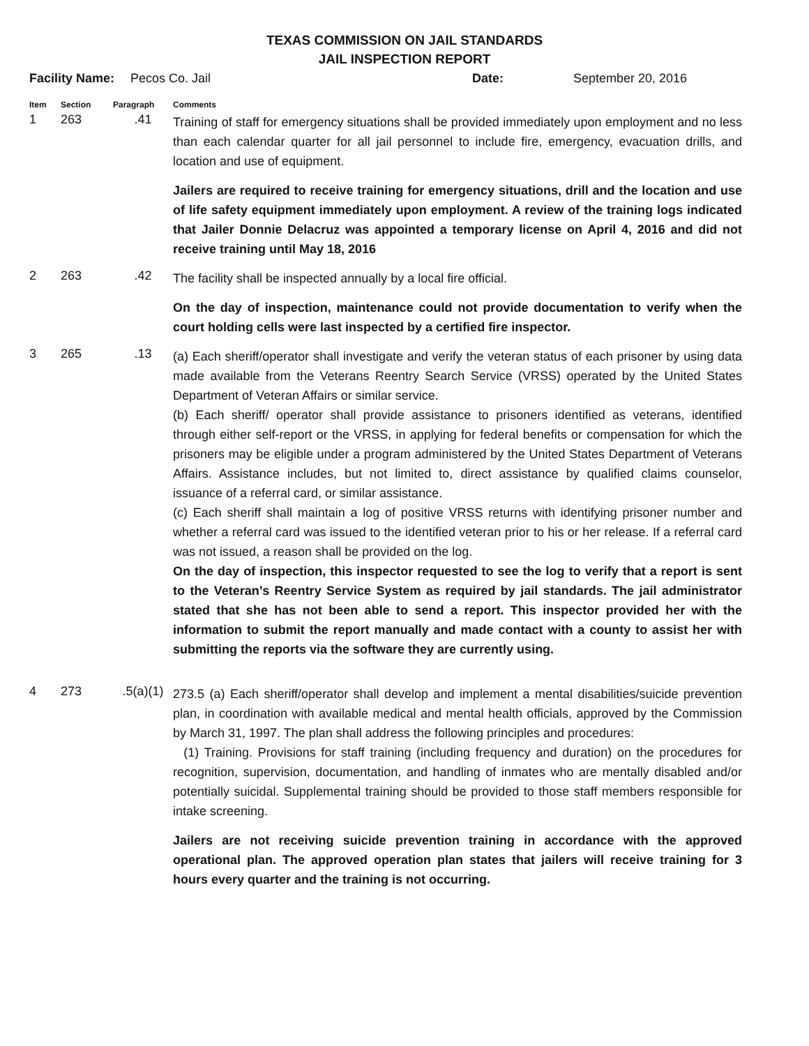TEXAS COMMISSION ON JAIL STANDARDS
JAIL INSPECTION REPORT
Facility Name: Pecos Co. Jail Date: September 20, 2016
| Item | Section | Paragraph | Comments |
| --- | --- | --- | --- |
| 1 | 263 | .41 | Training of staff for emergency situations shall be provided immediately upon employment and no less than each calendar quarter for all jail personnel to include fire, emergency, evacuation drills, and location and use of equipment. Jailers are required to receive training for emergency situations, drill and the location and use of life safety equipment immediately upon employment. A review of the training logs indicated that Jailer Donnie Delacruz was appointed a temporary license on April 4, 2016 and did not receive training until May 18, 2016 |
| 2 | 263 | .42 | The facility shall be inspected annually by a local fire official. On the day of inspection, maintenance could not provide documentation to verify when the court holding cells were last inspected by a certified fire inspector. |
| 3 | 265 | .13 | (a) Each sheriff/operator shall investigate and verify the veteran status of each prisoner by using data made available from the Veterans Reentry Search Service (VRSS) operated by the United States Department of Veteran Affairs or similar service. (b) Each sheriff/ operator shall provide assistance to prisoners identified as veterans, identified through either self-report or the VRSS, in applying for federal benefits or compensation for which the prisoners may be eligible under a program administered by the United States Department of Veterans Affairs. Assistance includes, but not limited to, direct assistance by qualified claims counselor, issuance of a referral card, or similar assistance. (c) Each sheriff shall maintain a log of positive VRSS returns with identifying prisoner number and whether a referral card was issued to the identified veteran prior to his or her release. If a referral card was not issued, a reason shall be provided on the log. On the day of inspection, this inspector requested to see the log to verify that a report is sent to the Veteran’s Reentry Service System as required by jail standards. The jail administrator stated that she has not been able to send a report. This inspector provided her with the information to submit the report manually and made contact with a county to assist her with submitting the reports via the software they are currently using. |
| 4 | 273 | .5(a)(1) | 273.5 (a) Each sheriff/operator shall develop and implement a mental disabilities/suicide prevention plan, in coordination with available medical and mental health officials, approved by the Commission by March 31, 1997. The plan shall address the following principles and procedures: (1) Training. Provisions for staff training (including frequency and duration) on the procedures for recognition, supervision, documentation, and handling of inmates who are mentally disabled and/or potentially suicidal. Supplemental training should be provided to those staff members responsible for intake screening. Jailers are not receiving suicide prevention training in accordance with the approved operational plan. The approved operation plan states that jailers will receive training for 3 hours every quarter and the training is not occurring. |